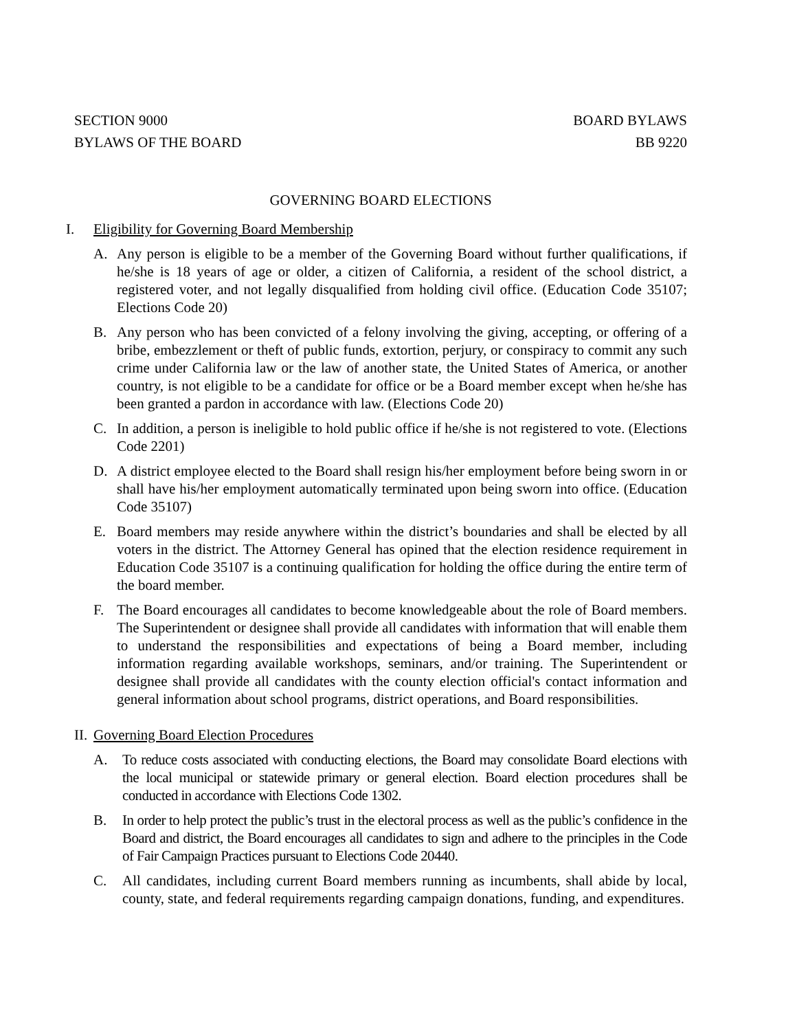SECTION 9000 BOARD BYLAWS
BYLAWS OF THE BOARD BB 9220
GOVERNING BOARD ELECTIONS
I. Eligibility for Governing Board Membership
A. Any person is eligible to be a member of the Governing Board without further qualifications, if he/she is 18 years of age or older, a citizen of California, a resident of the school district, a registered voter, and not legally disqualified from holding civil office. (Education Code 35107; Elections Code 20)
B. Any person who has been convicted of a felony involving the giving, accepting, or offering of a bribe, embezzlement or theft of public funds, extortion, perjury, or conspiracy to commit any such crime under California law or the law of another state, the United States of America, or another country, is not eligible to be a candidate for office or be a Board member except when he/she has been granted a pardon in accordance with law. (Elections Code 20)
C. In addition, a person is ineligible to hold public office if he/she is not registered to vote. (Elections Code 2201)
D. A district employee elected to the Board shall resign his/her employment before being sworn in or shall have his/her employment automatically terminated upon being sworn into office. (Education Code 35107)
E. Board members may reside anywhere within the district’s boundaries and shall be elected by all voters in the district. The Attorney General has opined that the election residence requirement in Education Code 35107 is a continuing qualification for holding the office during the entire term of the board member.
F. The Board encourages all candidates to become knowledgeable about the role of Board members. The Superintendent or designee shall provide all candidates with information that will enable them to understand the responsibilities and expectations of being a Board member, including information regarding available workshops, seminars, and/or training. The Superintendent or designee shall provide all candidates with the county election official's contact information and general information about school programs, district operations, and Board responsibilities.
II. Governing Board Election Procedures
A. To reduce costs associated with conducting elections, the Board may consolidate Board elections with the local municipal or statewide primary or general election. Board election procedures shall be conducted in accordance with Elections Code 1302.
B. In order to help protect the public’s trust in the electoral process as well as the public’s confidence in the Board and district, the Board encourages all candidates to sign and adhere to the principles in the Code of Fair Campaign Practices pursuant to Elections Code 20440.
C. All candidates, including current Board members running as incumbents, shall abide by local, county, state, and federal requirements regarding campaign donations, funding, and expenditures.